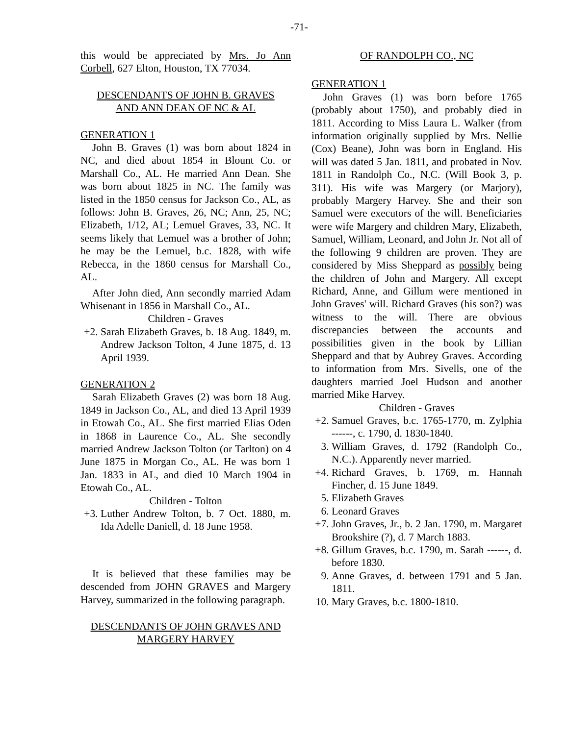-71-
this would be appreciated by Mrs. Jo Ann Corbell, 627 Elton, Houston, TX 77034.
DESCENDANTS OF JOHN B. GRAVES
AND ANN DEAN OF NC & AL
GENERATION 1
John B. Graves (1) was born about 1824 in NC, and died about 1854 in Blount Co. or Marshall Co., AL. He married Ann Dean. She was born about 1825 in NC. The family was listed in the 1850 census for Jackson Co., AL, as follows: John B. Graves, 26, NC; Ann, 25, NC; Elizabeth, 1/12, AL; Lemuel Graves, 33, NC. It seems likely that Lemuel was a brother of John; he may be the Lemuel, b.c. 1828, with wife Rebecca, in the 1860 census for Marshall Co., AL.
After John died, Ann secondly married Adam Whisenant in 1856 in Marshall Co., AL.
Children - Graves
+2. Sarah Elizabeth Graves, b. 18 Aug. 1849, m. Andrew Jackson Tolton, 4 June 1875, d. 13 April 1939.
GENERATION 2
Sarah Elizabeth Graves (2) was born 18 Aug. 1849 in Jackson Co., AL, and died 13 April 1939 in Etowah Co., AL. She first married Elias Oden in 1868 in Laurence Co., AL. She secondly married Andrew Jackson Tolton (or Tarlton) on 4 June 1875 in Morgan Co., AL. He was born 1 Jan. 1833 in AL, and died 10 March 1904 in Etowah Co., AL.
Children - Tolton
+3. Luther Andrew Tolton, b. 7 Oct. 1880, m. Ida Adelle Daniell, d. 18 June 1958.
It is believed that these families may be descended from JOHN GRAVES and Margery Harvey, summarized in the following paragraph.
DESCENDANTS OF JOHN GRAVES AND
MARGERY HARVEY
OF RANDOLPH CO., NC
GENERATION 1
John Graves (1) was born before 1765 (probably about 1750), and probably died in 1811. According to Miss Laura L. Walker (from information originally supplied by Mrs. Nellie (Cox) Beane), John was born in England. His will was dated 5 Jan. 1811, and probated in Nov. 1811 in Randolph Co., N.C. (Will Book 3, p. 311). His wife was Margery (or Marjory), probably Margery Harvey. She and their son Samuel were executors of the will. Beneficiaries were wife Margery and children Mary, Elizabeth, Samuel, William, Leonard, and John Jr. Not all of the following 9 children are proven. They are considered by Miss Sheppard as possibly being the children of John and Margery. All except Richard, Anne, and Gillum were mentioned in John Graves' will. Richard Graves (his son?) was witness to the will. There are obvious discrepancies between the accounts and possibilities given in the book by Lillian Sheppard and that by Aubrey Graves. According to information from Mrs. Sivells, one of the daughters married Joel Hudson and another married Mike Harvey.
Children - Graves
+2. Samuel Graves, b.c. 1765-1770, m. Zylphia ------, c. 1790, d. 1830-1840.
3. William Graves, d. 1792 (Randolph Co., N.C.). Apparently never married.
+4. Richard Graves, b. 1769, m. Hannah Fincher, d. 15 June 1849.
5. Elizabeth Graves
6. Leonard Graves
+7. John Graves, Jr., b. 2 Jan. 1790, m. Margaret Brookshire (?), d. 7 March 1883.
+8. Gillum Graves, b.c. 1790, m. Sarah ------, d. before 1830.
9. Anne Graves, d. between 1791 and 5 Jan. 1811.
10. Mary Graves, b.c. 1800-1810.